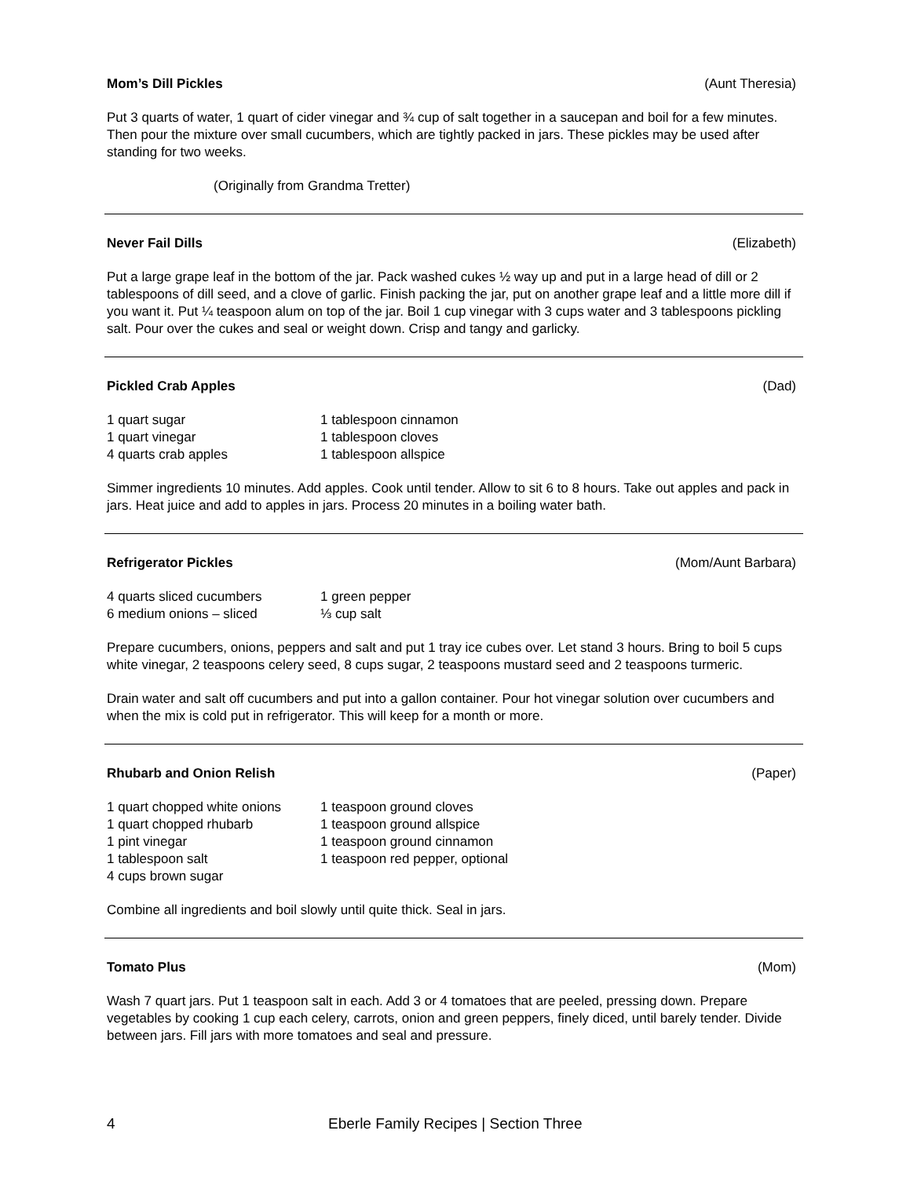Mom’s Dill Pickles (Aunt Theresia)
Put 3 quarts of water, 1 quart of cider vinegar and ¾ cup of salt together in a saucepan and boil for a few minutes. Then pour the mixture over small cucumbers, which are tightly packed in jars. These pickles may be used after standing for two weeks.
(Originally from Grandma Tretter)
Never Fail Dills (Elizabeth)
Put a large grape leaf in the bottom of the jar. Pack washed cukes ½ way up and put in a large head of dill or 2 tablespoons of dill seed, and a clove of garlic. Finish packing the jar, put on another grape leaf and a little more dill if you want it. Put ¼ teaspoon alum on top of the jar. Boil 1 cup vinegar with 3 cups water and 3 tablespoons pickling salt. Pour over the cukes and seal or weight down. Crisp and tangy and garlicky.
Pickled Crab Apples (Dad)
1 quart sugar
1 tablespoon cinnamon
1 quart vinegar
1 tablespoon cloves
4 quarts crab apples
1 tablespoon allspice
Simmer ingredients 10 minutes. Add apples. Cook until tender. Allow to sit 6 to 8 hours. Take out apples and pack in jars. Heat juice and add to apples in jars. Process 20 minutes in a boiling water bath.
Refrigerator Pickles (Mom/Aunt Barbara)
4 quarts sliced cucumbers
1 green pepper
6 medium onions – sliced
⅓ cup salt
Prepare cucumbers, onions, peppers and salt and put 1 tray ice cubes over. Let stand 3 hours. Bring to boil 5 cups white vinegar, 2 teaspoons celery seed, 8 cups sugar, 2 teaspoons mustard seed and 2 teaspoons turmeric.
Drain water and salt off cucumbers and put into a gallon container. Pour hot vinegar solution over cucumbers and when the mix is cold put in refrigerator. This will keep for a month or more.
Rhubarb and Onion Relish (Paper)
1 quart chopped white onions
1 teaspoon ground cloves
1 quart chopped rhubarb
1 teaspoon ground allspice
1 pint vinegar
1 teaspoon ground cinnamon
1 tablespoon salt
1 teaspoon red pepper, optional
4 cups brown sugar
Combine all ingredients and boil slowly until quite thick. Seal in jars.
Tomato Plus (Mom)
Wash 7 quart jars. Put 1 teaspoon salt in each. Add 3 or 4 tomatoes that are peeled, pressing down. Prepare vegetables by cooking 1 cup each celery, carrots, onion and green peppers, finely diced, until barely tender. Divide between jars. Fill jars with more tomatoes and seal and pressure.
4 Eberle Family Recipes | Section Three